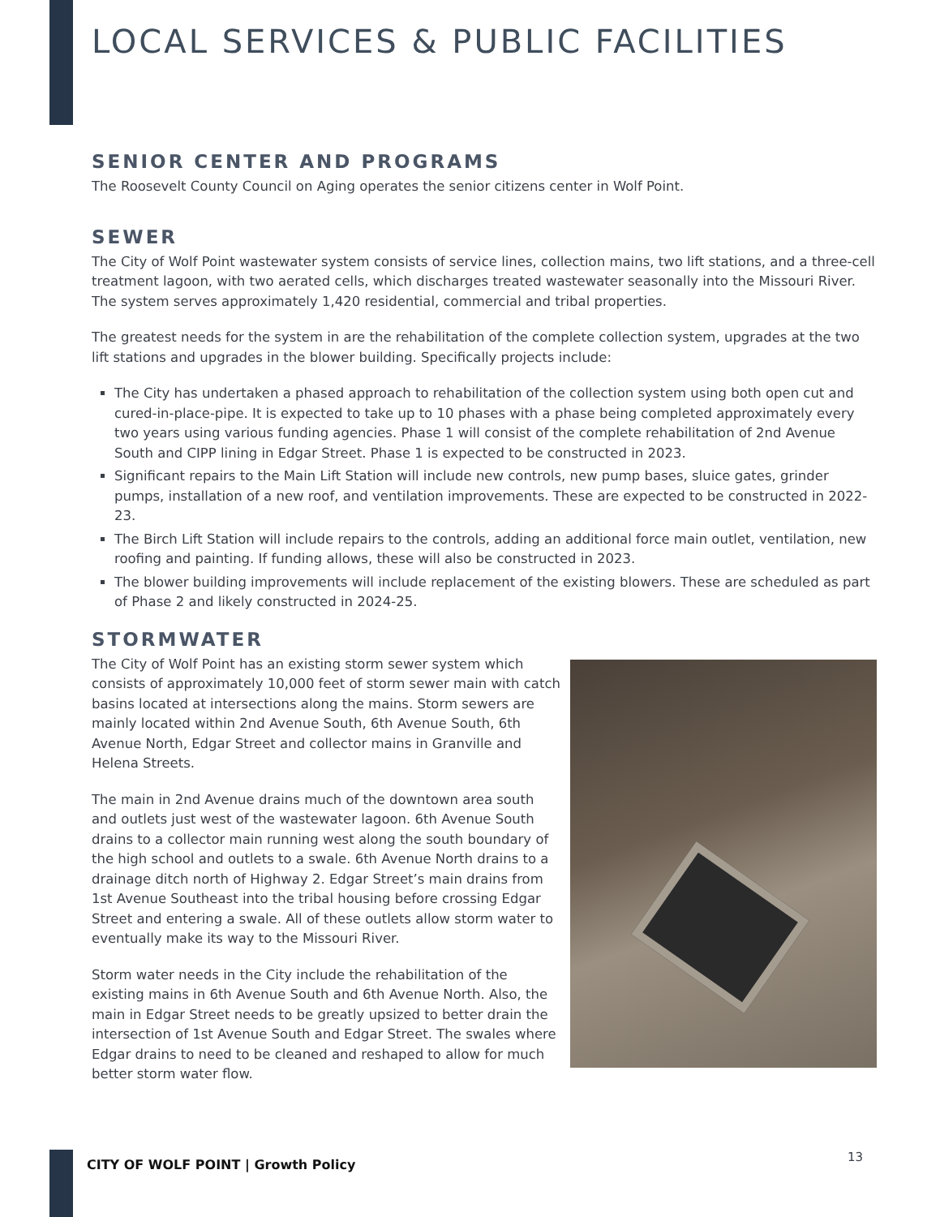LOCAL SERVICES & PUBLIC FACILITIES
SENIOR CENTER AND PROGRAMS
The Roosevelt County Council on Aging operates the senior citizens center in Wolf Point.
SEWER
The City of Wolf Point wastewater system consists of service lines, collection mains, two lift stations, and a three-cell treatment lagoon, with two aerated cells, which discharges treated wastewater seasonally into the Missouri River. The system serves approximately 1,420 residential, commercial and tribal properties.
The greatest needs for the system in are the rehabilitation of the complete collection system, upgrades at the two lift stations and upgrades in the blower building. Specifically projects include:
The City has undertaken a phased approach to rehabilitation of the collection system using both open cut and cured-in-place-pipe. It is expected to take up to 10 phases with a phase being completed approximately every two years using various funding agencies. Phase 1 will consist of the complete rehabilitation of 2nd Avenue South and CIPP lining in Edgar Street. Phase 1 is expected to be constructed in 2023.
Significant repairs to the Main Lift Station will include new controls, new pump bases, sluice gates, grinder pumps, installation of a new roof, and ventilation improvements. These are expected to be constructed in 2022-23.
The Birch Lift Station will include repairs to the controls, adding an additional force main outlet, ventilation, new roofing and painting. If funding allows, these will also be constructed in 2023.
The blower building improvements will include replacement of the existing blowers. These are scheduled as part of Phase 2 and likely constructed in 2024-25.
STORMWATER
The City of Wolf Point has an existing storm sewer system which consists of approximately 10,000 feet of storm sewer main with catch basins located at intersections along the mains. Storm sewers are mainly located within 2nd Avenue South, 6th Avenue South, 6th Avenue North, Edgar Street and collector mains in Granville and Helena Streets.
The main in 2nd Avenue drains much of the downtown area south and outlets just west of the wastewater lagoon. 6th Avenue South drains to a collector main running west along the south boundary of the high school and outlets to a swale. 6th Avenue North drains to a drainage ditch north of Highway 2. Edgar Street’s main drains from 1st Avenue Southeast into the tribal housing before crossing Edgar Street and entering a swale. All of these outlets allow storm water to eventually make its way to the Missouri River.
Storm water needs in the City include the rehabilitation of the existing mains in 6th Avenue South and 6th Avenue North. Also, the main in Edgar Street needs to be greatly upsized to better drain the intersection of 1st Avenue South and Edgar Street. The swales where Edgar drains to need to be cleaned and reshaped to allow for much better storm water flow.
CITY OF WOLF POINT | Growth Policy
13